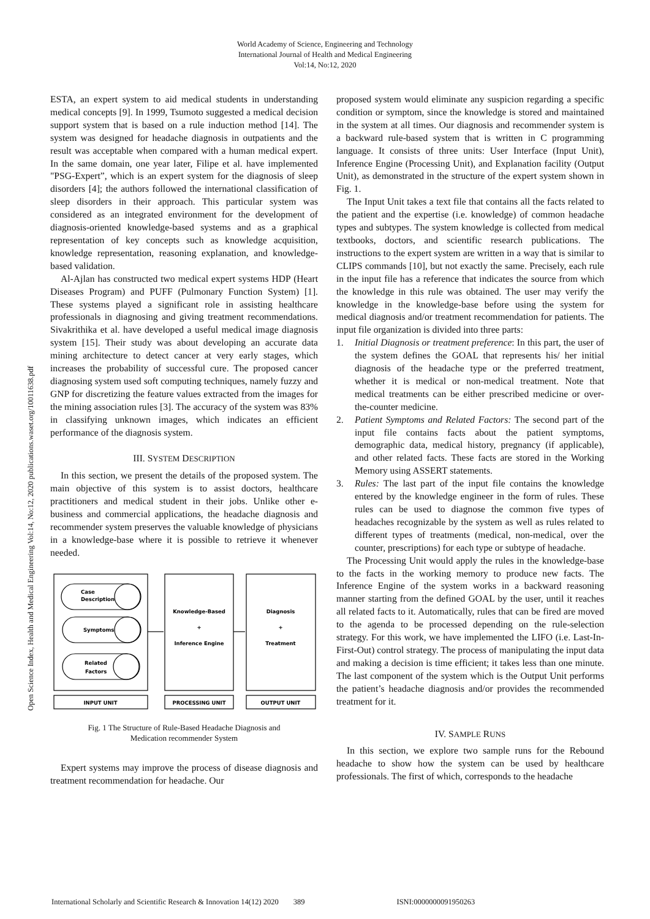World Academy of Science, Engineering and Technology
International Journal of Health and Medical Engineering
Vol:14, No:12, 2020
Open Science Index, Health and Medical Engineering Vol:14, No:12, 2020 publications.waset.org/10011638.pdf
ESTA, an expert system to aid medical students in understanding medical concepts [9]. In 1999, Tsumoto suggested a medical decision support system that is based on a rule induction method [14]. The system was designed for headache diagnosis in outpatients and the result was acceptable when compared with a human medical expert. In the same domain, one year later, Filipe et al. have implemented "PSG-Expert”, which is an expert system for the diagnosis of sleep disorders [4]; the authors followed the international classification of sleep disorders in their approach. This particular system was considered as an integrated environment for the development of diagnosis-oriented knowledge-based systems and as a graphical representation of key concepts such as knowledge acquisition, knowledge representation, reasoning explanation, and knowledge-based validation.
Al-Ajlan has constructed two medical expert systems HDP (Heart Diseases Program) and PUFF (Pulmonary Function System) [1]. These systems played a significant role in assisting healthcare professionals in diagnosing and giving treatment recommendations. Sivakrithika et al. have developed a useful medical image diagnosis system [15]. Their study was about developing an accurate data mining architecture to detect cancer at very early stages, which increases the probability of successful cure. The proposed cancer diagnosing system used soft computing techniques, namely fuzzy and GNP for discretizing the feature values extracted from the images for the mining association rules [3]. The accuracy of the system was 83% in classifying unknown images, which indicates an efficient performance of the diagnosis system.
III. SYSTEM DESCRIPTION
In this section, we present the details of the proposed system. The main objective of this system is to assist doctors, healthcare practitioners and medical student in their jobs. Unlike other e-business and commercial applications, the headache diagnosis and recommender system preserves the valuable knowledge of physicians in a knowledge-base where it is possible to retrieve it whenever needed.
Case
Description
Symptoms
Related
Factors
Knowledge-Based
+
Inference Engine
Diagnosis
+
Treatment
INPUT UNIT
PROCESSING UNIT
OUTPUT UNIT
Fig. 1 The Structure of Rule-Based Headache Diagnosis and
Medication recommender System
Expert systems may improve the process of disease diagnosis and treatment recommendation for headache. Our
proposed system would eliminate any suspicion regarding a specific condition or symptom, since the knowledge is stored and maintained in the system at all times. Our diagnosis and recommender system is a backward rule-based system that is written in C programming language. It consists of three units: User Interface (Input Unit), Inference Engine (Processing Unit), and Explanation facility (Output Unit), as demonstrated in the structure of the expert system shown in Fig. 1.
The Input Unit takes a text file that contains all the facts related to the patient and the expertise (i.e. knowledge) of common headache types and subtypes. The system knowledge is collected from medical textbooks, doctors, and scientific research publications. The instructions to the expert system are written in a way that is similar to CLIPS commands [10], but not exactly the same. Precisely, each rule in the input file has a reference that indicates the source from which the knowledge in this rule was obtained. The user may verify the knowledge in the knowledge-base before using the system for medical diagnosis and/or treatment recommendation for patients. The input file organization is divided into three parts:
1. Initial Diagnosis or treatment preference: In this part, the user of the system defines the GOAL that represents his/ her initial diagnosis of the headache type or the preferred treatment, whether it is medical or non-medical treatment. Note that medical treatments can be either prescribed medicine or over-the-counter medicine.
2. Patient Symptoms and Related Factors: The second part of the input file contains facts about the patient symptoms, demographic data, medical history, pregnancy (if applicable), and other related facts. These facts are stored in the Working Memory using ASSERT statements.
3. Rules: The last part of the input file contains the knowledge entered by the knowledge engineer in the form of rules. These rules can be used to diagnose the common five types of headaches recognizable by the system as well as rules related to different types of treatments (medical, non-medical, over the counter, prescriptions) for each type or subtype of headache.
The Processing Unit would apply the rules in the knowledge-base to the facts in the working memory to produce new facts. The Inference Engine of the system works in a backward reasoning manner starting from the defined GOAL by the user, until it reaches all related facts to it. Automatically, rules that can be fired are moved to the agenda to be processed depending on the rule-selection strategy. For this work, we have implemented the LIFO (i.e. Last-In-First-Out) control strategy. The process of manipulating the input data and making a decision is time efficient; it takes less than one minute. The last component of the system which is the Output Unit performs the patient’s headache diagnosis and/or provides the recommended treatment for it.
IV. SAMPLE RUNS
In this section, we explore two sample runs for the Rebound headache to show how the system can be used by healthcare professionals. The first of which, corresponds to the headache
International Scholarly and Scientific Research & Innovation 14(12) 2020 389 ISNI:0000000091950263